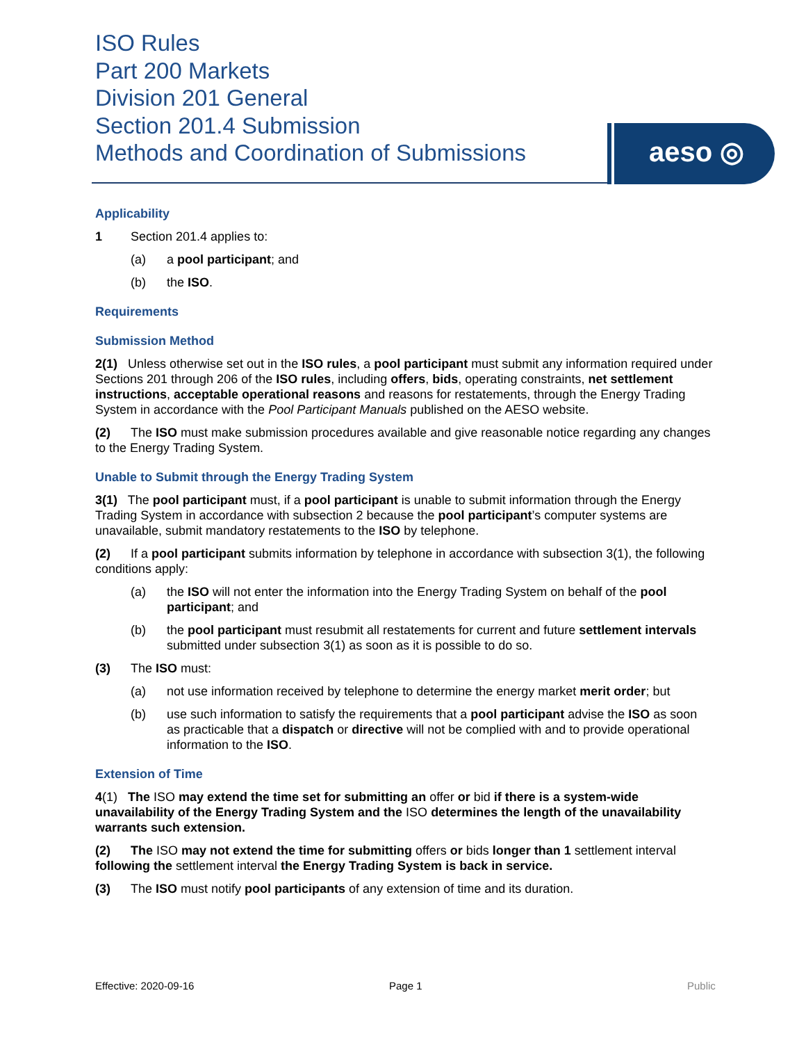ISO Rules
Part 200 Markets
Division 201 General
Section 201.4 Submission
Methods and Coordination of Submissions
aeso ◎
Applicability
1 Section 201.4 applies to:
(a) a pool participant; and
(b) the ISO.
Requirements
Submission Method
2(1) Unless otherwise set out in the ISO rules, a pool participant must submit any information required under Sections 201 through 206 of the ISO rules, including offers, bids, operating constraints, net settlement instructions, acceptable operational reasons and reasons for restatements, through the Energy Trading System in accordance with the Pool Participant Manuals published on the AESO website.
(2) The ISO must make submission procedures available and give reasonable notice regarding any changes to the Energy Trading System.
Unable to Submit through the Energy Trading System
3(1) The pool participant must, if a pool participant is unable to submit information through the Energy Trading System in accordance with subsection 2 because the pool participant’s computer systems are unavailable, submit mandatory restatements to the ISO by telephone.
(2) If a pool participant submits information by telephone in accordance with subsection 3(1), the following conditions apply:
(a) the ISO will not enter the information into the Energy Trading System on behalf of the pool participant; and
(b) the pool participant must resubmit all restatements for current and future settlement intervals submitted under subsection 3(1) as soon as it is possible to do so.
(3) The ISO must:
(a) not use information received by telephone to determine the energy market merit order; but
(b) use such information to satisfy the requirements that a pool participant advise the ISO as soon as practicable that a dispatch or directive will not be complied with and to provide operational information to the ISO.
Extension of Time
4(1) The ISO may extend the time set for submitting an offer or bid if there is a system-wide unavailability of the Energy Trading System and the ISO determines the length of the unavailability warrants such extension.
(2) The ISO may not extend the time for submitting offers or bids longer than 1 settlement interval following the settlement interval the Energy Trading System is back in service.
(3) The ISO must notify pool participants of any extension of time and its duration.
Effective: 2020-09-16 Page 1 Public